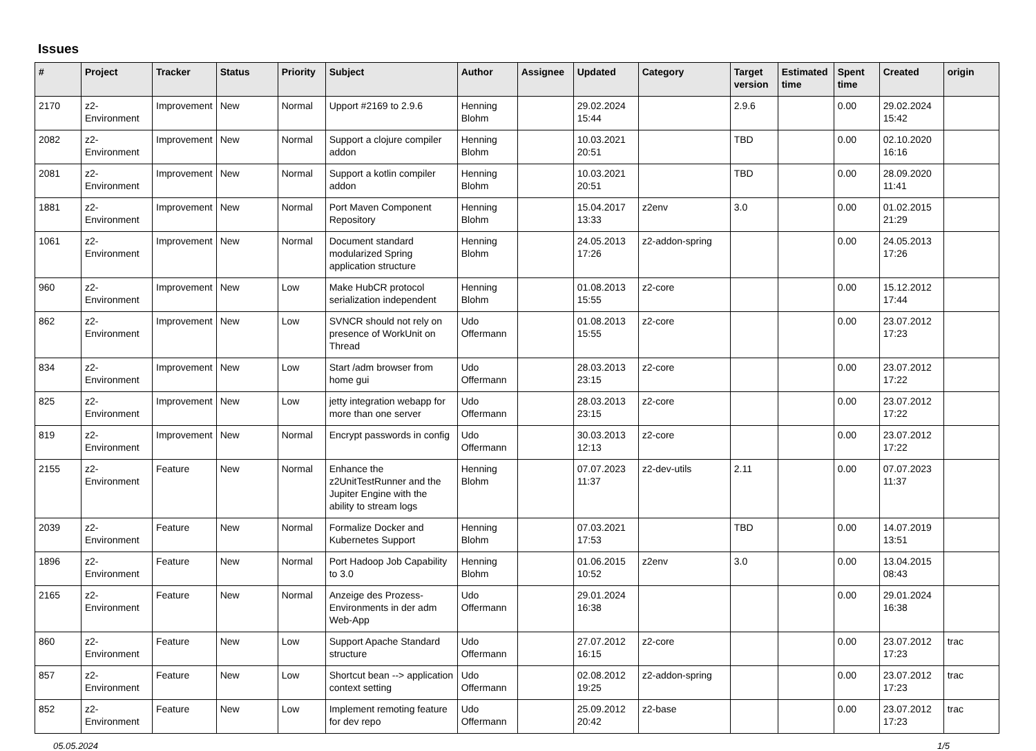Issues
| # | Project | Tracker | Status | Priority | Subject | Author | Assignee | Updated | Category | Target version | Estimated time | Spent time | Created | origin |
| --- | --- | --- | --- | --- | --- | --- | --- | --- | --- | --- | --- | --- | --- | --- |
| 2170 | z2-Environment | Improvement | New | Normal | Upport #2169 to 2.9.6 | Henning Blohm | | 29.02.2024 15:44 | | 2.9.6 | | 0.00 | 29.02.2024 15:42 | |
| 2082 | z2-Environment | Improvement | New | Normal | Support a clojure compiler addon | Henning Blohm | | 10.03.2021 20:51 | | TBD | | 0.00 | 02.10.2020 16:16 | |
| 2081 | z2-Environment | Improvement | New | Normal | Support a kotlin compiler addon | Henning Blohm | | 10.03.2021 20:51 | | TBD | | 0.00 | 28.09.2020 11:41 | |
| 1881 | z2-Environment | Improvement | New | Normal | Port Maven Component Repository | Henning Blohm | | 15.04.2017 13:33 | z2env | 3.0 | | 0.00 | 01.02.2015 21:29 | |
| 1061 | z2-Environment | Improvement | New | Normal | Document standard modularized Spring application structure | Henning Blohm | | 24.05.2013 17:26 | z2-addon-spring | | | 0.00 | 24.05.2013 17:26 | |
| 960 | z2-Environment | Improvement | New | Low | Make HubCR protocol serialization independent | Henning Blohm | | 01.08.2013 15:55 | z2-core | | | 0.00 | 15.12.2012 17:44 | |
| 862 | z2-Environment | Improvement | New | Low | SVNCR should not rely on presence of WorkUnit on Thread | Udo Offermann | | 01.08.2013 15:55 | z2-core | | | 0.00 | 23.07.2012 17:23 | |
| 834 | z2-Environment | Improvement | New | Low | Start /adm browser from home gui | Udo Offermann | | 28.03.2013 23:15 | z2-core | | | 0.00 | 23.07.2012 17:22 | |
| 825 | z2-Environment | Improvement | New | Low | jetty integration webapp for more than one server | Udo Offermann | | 28.03.2013 23:15 | z2-core | | | 0.00 | 23.07.2012 17:22 | |
| 819 | z2-Environment | Improvement | New | Normal | Encrypt passwords in config | Udo Offermann | | 30.03.2013 12:13 | z2-core | | | 0.00 | 23.07.2012 17:22 | |
| 2155 | z2-Environment | Feature | New | Normal | Enhance the z2UnitTestRunner and the Jupiter Engine with the ability to stream logs | Henning Blohm | | 07.07.2023 11:37 | z2-dev-utils | 2.11 | | 0.00 | 07.07.2023 11:37 | |
| 2039 | z2-Environment | Feature | New | Normal | Formalize Docker and Kubernetes Support | Henning Blohm | | 07.03.2021 17:53 | | TBD | | 0.00 | 14.07.2019 13:51 | |
| 1896 | z2-Environment | Feature | New | Normal | Port Hadoop Job Capability to 3.0 | Henning Blohm | | 01.06.2015 10:52 | z2env | 3.0 | | 0.00 | 13.04.2015 08:43 | |
| 2165 | z2-Environment | Feature | New | Normal | Anzeige des Prozess-Environments in der adm Web-App | Udo Offermann | | 29.01.2024 16:38 | | | | 0.00 | 29.01.2024 16:38 | |
| 860 | z2-Environment | Feature | New | Low | Support Apache Standard structure | Udo Offermann | | 27.07.2012 16:15 | z2-core | | | 0.00 | 23.07.2012 17:23 | trac |
| 857 | z2-Environment | Feature | New | Low | Shortcut bean --> application context setting | Udo Offermann | | 02.08.2012 19:25 | z2-addon-spring | | | 0.00 | 23.07.2012 17:23 | trac |
| 852 | z2-Environment | Feature | New | Low | Implement remoting feature for dev repo | Udo Offermann | | 25.09.2012 20:42 | z2-base | | | 0.00 | 23.07.2012 17:23 | trac |
05.05.2024 1/5